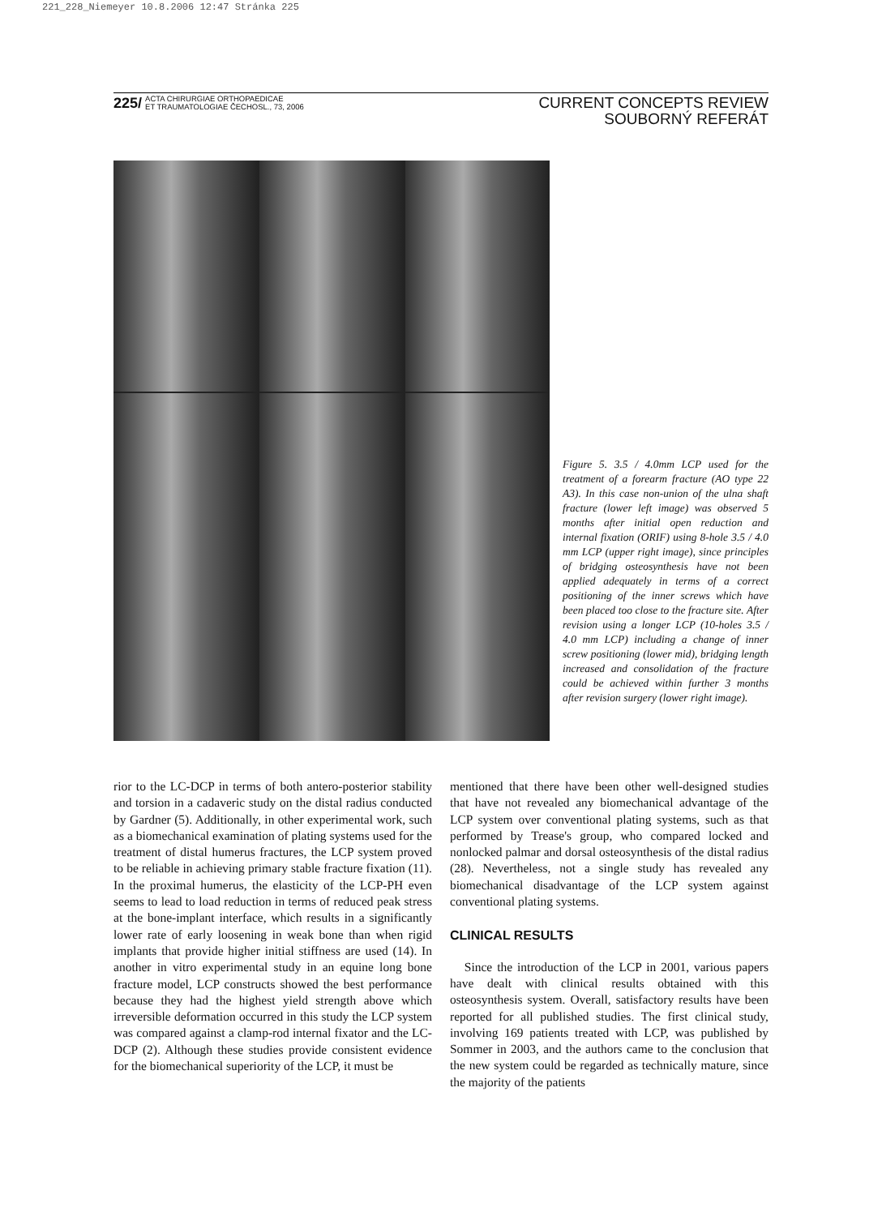221_228_Niemeyer 10.8.2006 12:47 Stránka 225
225/ ACTA CHIRURGIAE ORTHOPAEDICAE
ET TRAUMATOLOGIAE ČECHOSL., 73, 2006
CURRENT CONCEPTS REVIEW
SOUBORNÝ REFERÁT
Figure 5. 3.5 / 4.0mm LCP used for the treatment of a forearm fracture (AO type 22 A3). In this case non-union of the ulna shaft fracture (lower left image) was observed 5 months after initial open reduction and internal fixation (ORIF) using 8-hole 3.5 / 4.0 mm LCP (upper right image), since principles of bridging osteosynthesis have not been applied adequately in terms of a correct positioning of the inner screws which have been placed too close to the fracture site. After revision using a longer LCP (10-holes 3.5 / 4.0 mm LCP) including a change of inner screw positioning (lower mid), bridging length increased and consolidation of the fracture could be achieved within further 3 months after revision surgery (lower right image).
rior to the LC-DCP in terms of both antero-posterior stability and torsion in a cadaveric study on the distal radius conducted by Gardner (5). Additionally, in other experimental work, such as a biomechanical examination of plating systems used for the treatment of distal humerus fractures, the LCP system proved to be reliable in achieving primary stable fracture fixation (11). In the proximal humerus, the elasticity of the LCP-PH even seems to lead to load reduction in terms of reduced peak stress at the bone-implant interface, which results in a significantly lower rate of early loosening in weak bone than when rigid implants that provide higher initial stiffness are used (14). In another in vitro experimental study in an equine long bone fracture model, LCP constructs showed the best performance because they had the highest yield strength above which irreversible deformation occurred in this study the LCP system was compared against a clamp-rod internal fixator and the LC-DCP (2). Although these studies provide consistent evidence for the biomechanical superiority of the LCP, it must be
mentioned that there have been other well-designed studies that have not revealed any biomechanical advantage of the LCP system over conventional plating systems, such as that performed by Trease's group, who compared locked and nonlocked palmar and dorsal osteosynthesis of the distal radius (28). Nevertheless, not a single study has revealed any biomechanical disadvantage of the LCP system against conventional plating systems.
CLINICAL RESULTS
Since the introduction of the LCP in 2001, various papers have dealt with clinical results obtained with this osteosynthesis system. Overall, satisfactory results have been reported for all published studies. The first clinical study, involving 169 patients treated with LCP, was published by Sommer in 2003, and the authors came to the conclusion that the new system could be regarded as technically mature, since the majority of the patients